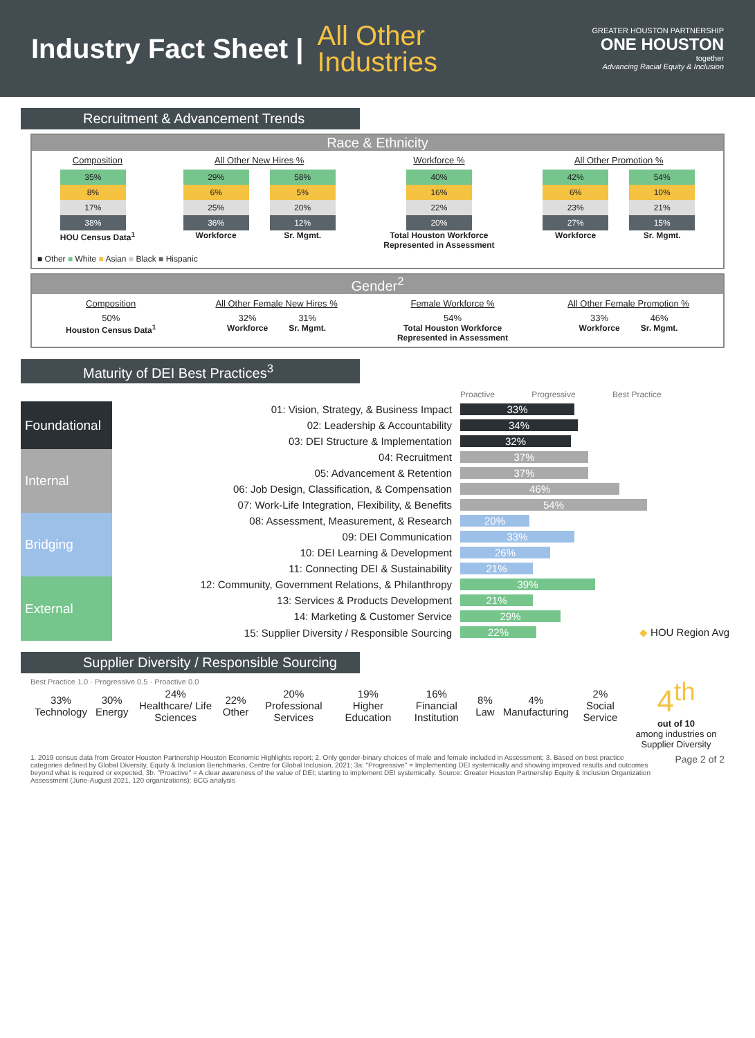Industry Fact Sheet |
All Other
Industries
GREATER HOUSTON PARTNERSHIP
ONE HOUSTON
together
Advancing Racial Equity & Inclusion
Recruitment & Advancement Trends
Race & Ethnicity
Composition
35%
8%
17%
38%
HOU Census Data<sup>1</sup>
All Other New Hires %
29%
6%
25%
36%
Workforce
58%
5%
20%
12%
Sr. Mgmt.
Workforce %
40%
16%
22%
20%
Total Houston Workforce
Represented in Assessment
All Other Promotion %
42%
6%
23%
27%
Workforce
54%
10%
21%
15%
Sr. Mgmt.
■ Other ■ White ■ Asian ■ Black ■ Hispanic
Gender<sup>2</sup>
Composition
50%
Houston Census Data<sup>1</sup>
All Other Female New Hires %
32%
Workforce
31%
Sr. Mgmt.
Female Workforce %
54%
Total Houston Workforce
Represented in Assessment
All Other Female Promotion %
33%
Workforce
46%
Sr. Mgmt.
Maturity of DEI Best Practices<sup>3</sup>
| | | Proactive Progressive Best Practice |
| Foundational | 01: Vision, Strategy, & Business Impact | 33% |
| | 02: Leadership & Accountability | 34% |
| | 03: DEI Structure & Implementation | 32% |
| Internal | 04: Recruitment | 37% |
| | 05: Advancement & Retention | 37% |
| | 06: Job Design, Classification, & Compensation | 46% |
| | 07: Work-Life Integration, Flexibility, & Benefits | 54% |
| Bridging | 08: Assessment, Measurement, & Research | 20% |
| | 09: DEI Communication | 33% |
| | 10: DEI Learning & Development | 26% |
| | 11: Connecting DEI & Sustainability | 21% |
| External | 12: Community, Government Relations, & Philanthropy | 39% |
| | 13: Services & Products Development | 21% |
| | 14: Marketing & Customer Service | 29% |
| | 15: Supplier Diversity / Responsible Sourcing | 22% ◆ HOU Region Avg |
Supplier Diversity / Responsible Sourcing
Best Practice 1.0 · Progressive 0.5 · Proactive 0.0
| 33% Technology | 30% Energy | 24% Healthcare/ Life Sciences | 22% Other | 20% Professional Services | 19% Higher Education | 16% Financial Institution | 8% Law | 4% Manufacturing | 2% Social Service |
4<sup>th</sup>
out of 10
among industries on Supplier Diversity
1. 2019 census data from Greater Houston Partnership Houston Economic Highlights report; 2. Only gender-binary choices of male and female included in Assessment; 3. Based on best practice categories defined by Global Diversity, Equity & Inclusion Benchmarks, Centre for Global Inclusion, 2021; 3a: "Progressive" = Implementing DEI systemically and showing improved results and outcomes beyond what is required or expected, 3b. "Proactive" = A clear awareness of the value of DEI; starting to implement DEI systemically. Source: Greater Houston Partnership Equity & Inclusion Organization Assessment (June-August 2021, 120 organizations); BCG analysis
Page 2 of 2